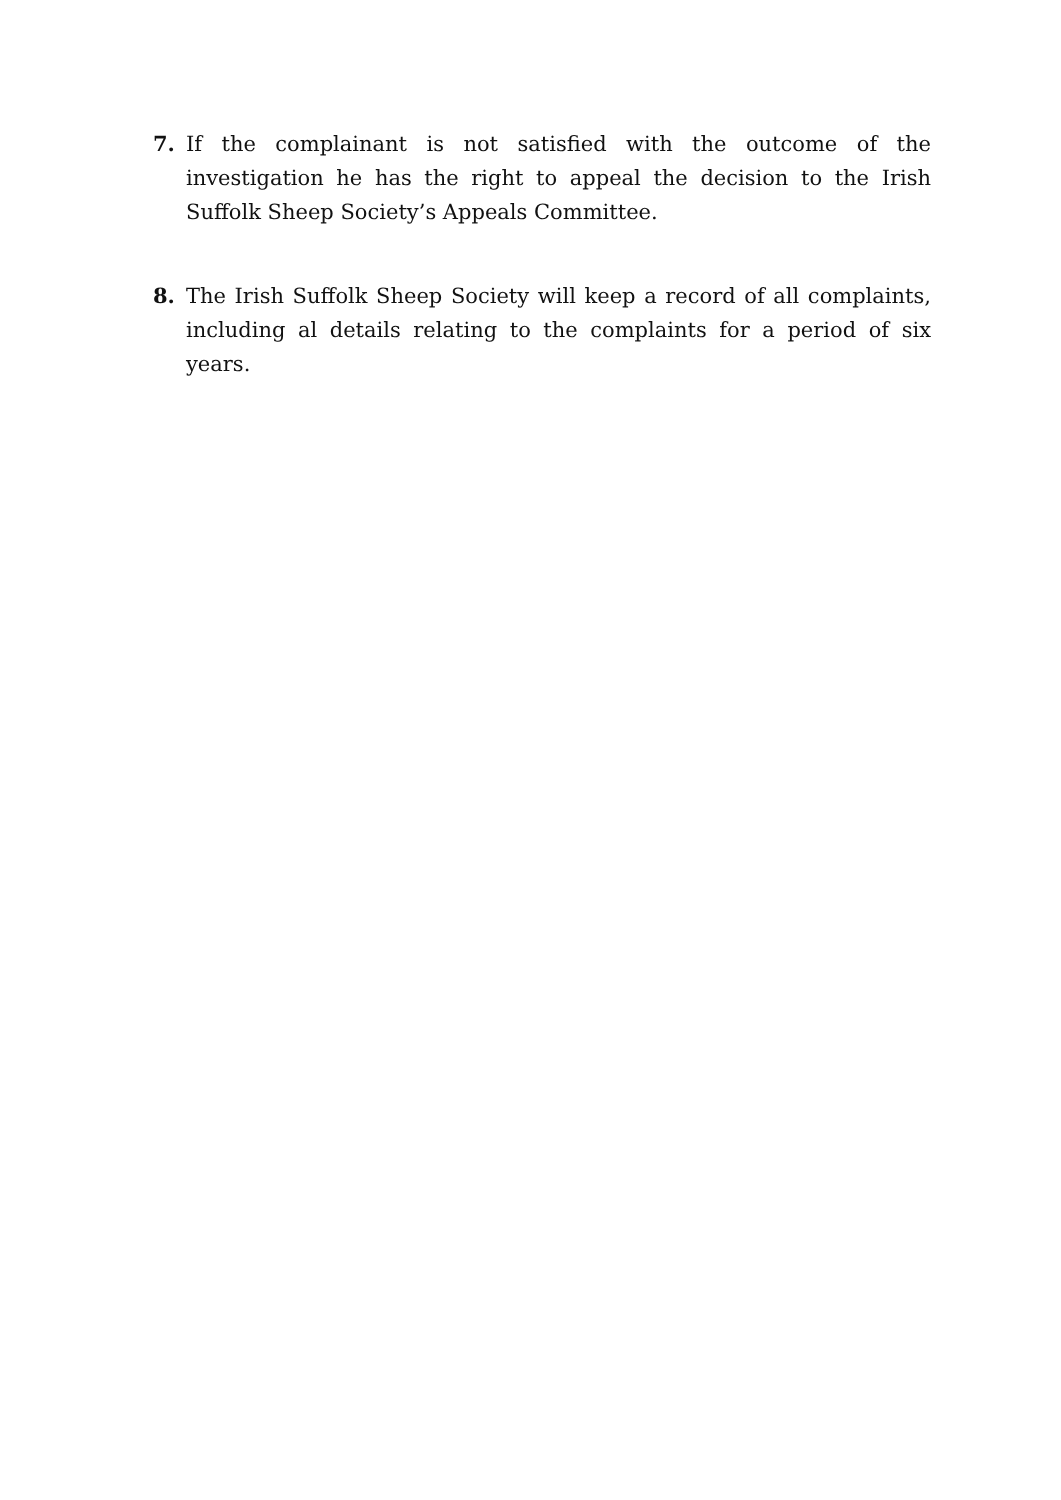7. If the complainant is not satisfied with the outcome of the investigation he has the right to appeal the decision to the Irish Suffolk Sheep Society’s Appeals Committee.
8. The Irish Suffolk Sheep Society will keep a record of all complaints, including al details relating to the complaints for a period of six years.